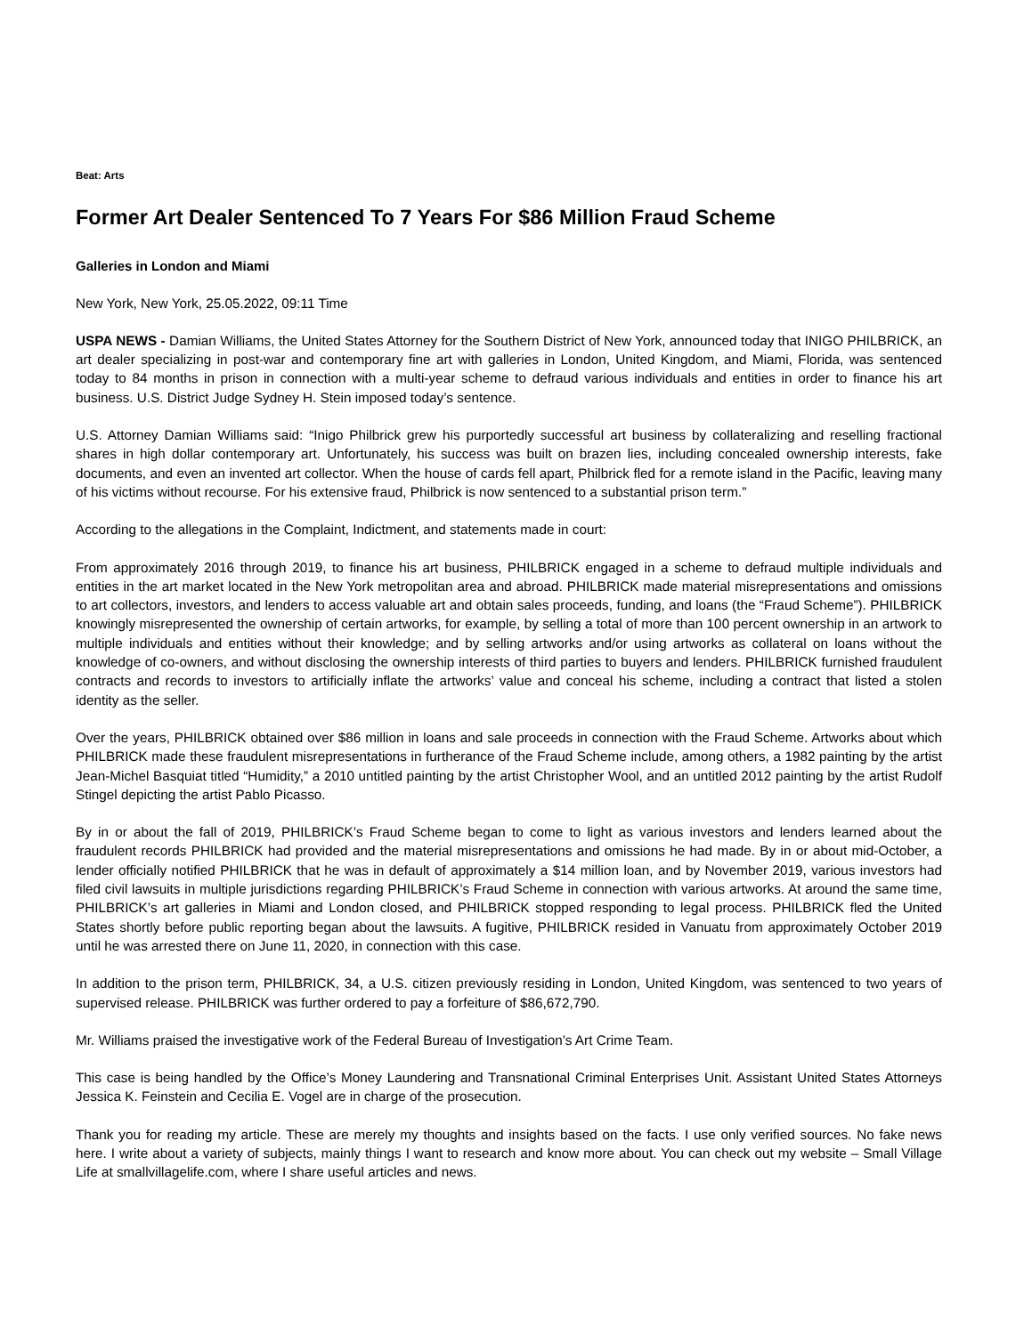Beat: Arts
Former Art Dealer Sentenced To 7 Years For $86 Million Fraud Scheme
Galleries in London and Miami
New York, New York, 25.05.2022, 09:11 Time
USPA NEWS - Damian Williams, the United States Attorney for the Southern District of New York, announced today that INIGO PHILBRICK, an art dealer specializing in post-war and contemporary fine art with galleries in London, United Kingdom, and Miami, Florida, was sentenced today to 84 months in prison in connection with a multi-year scheme to defraud various individuals and entities in order to finance his art business. U.S. District Judge Sydney H. Stein imposed today’s sentence.
U.S. Attorney Damian Williams said: “Inigo Philbrick grew his purportedly successful art business by collateralizing and reselling fractional shares in high dollar contemporary art. Unfortunately, his success was built on brazen lies, including concealed ownership interests, fake documents, and even an invented art collector. When the house of cards fell apart, Philbrick fled for a remote island in the Pacific, leaving many of his victims without recourse. For his extensive fraud, Philbrick is now sentenced to a substantial prison term.”
According to the allegations in the Complaint, Indictment, and statements made in court:
From approximately 2016 through 2019, to finance his art business, PHILBRICK engaged in a scheme to defraud multiple individuals and entities in the art market located in the New York metropolitan area and abroad. PHILBRICK made material misrepresentations and omissions to art collectors, investors, and lenders to access valuable art and obtain sales proceeds, funding, and loans (the “Fraud Scheme”). PHILBRICK knowingly misrepresented the ownership of certain artworks, for example, by selling a total of more than 100 percent ownership in an artwork to multiple individuals and entities without their knowledge; and by selling artworks and/or using artworks as collateral on loans without the knowledge of co-owners, and without disclosing the ownership interests of third parties to buyers and lenders. PHILBRICK furnished fraudulent contracts and records to investors to artificially inflate the artworks’ value and conceal his scheme, including a contract that listed a stolen identity as the seller.
Over the years, PHILBRICK obtained over $86 million in loans and sale proceeds in connection with the Fraud Scheme. Artworks about which PHILBRICK made these fraudulent misrepresentations in furtherance of the Fraud Scheme include, among others, a 1982 painting by the artist Jean-Michel Basquiat titled “Humidity,” a 2010 untitled painting by the artist Christopher Wool, and an untitled 2012 painting by the artist Rudolf Stingel depicting the artist Pablo Picasso.
By in or about the fall of 2019, PHILBRICK’s Fraud Scheme began to come to light as various investors and lenders learned about the fraudulent records PHILBRICK had provided and the material misrepresentations and omissions he had made. By in or about mid-October, a lender officially notified PHILBRICK that he was in default of approximately a $14 million loan, and by November 2019, various investors had filed civil lawsuits in multiple jurisdictions regarding PHILBRICK’s Fraud Scheme in connection with various artworks. At around the same time, PHILBRICK’s art galleries in Miami and London closed, and PHILBRICK stopped responding to legal process. PHILBRICK fled the United States shortly before public reporting began about the lawsuits. A fugitive, PHILBRICK resided in Vanuatu from approximately October 2019 until he was arrested there on June 11, 2020, in connection with this case.
In addition to the prison term, PHILBRICK, 34, a U.S. citizen previously residing in London, United Kingdom, was sentenced to two years of supervised release. PHILBRICK was further ordered to pay a forfeiture of $86,672,790.
Mr. Williams praised the investigative work of the Federal Bureau of Investigation’s Art Crime Team.
This case is being handled by the Office’s Money Laundering and Transnational Criminal Enterprises Unit. Assistant United States Attorneys Jessica K. Feinstein and Cecilia E. Vogel are in charge of the prosecution.
Thank you for reading my article. These are merely my thoughts and insights based on the facts. I use only verified sources. No fake news here. I write about a variety of subjects, mainly things I want to research and know more about. You can check out my website – Small Village Life at smallvillagelife.com, where I share useful articles and news.